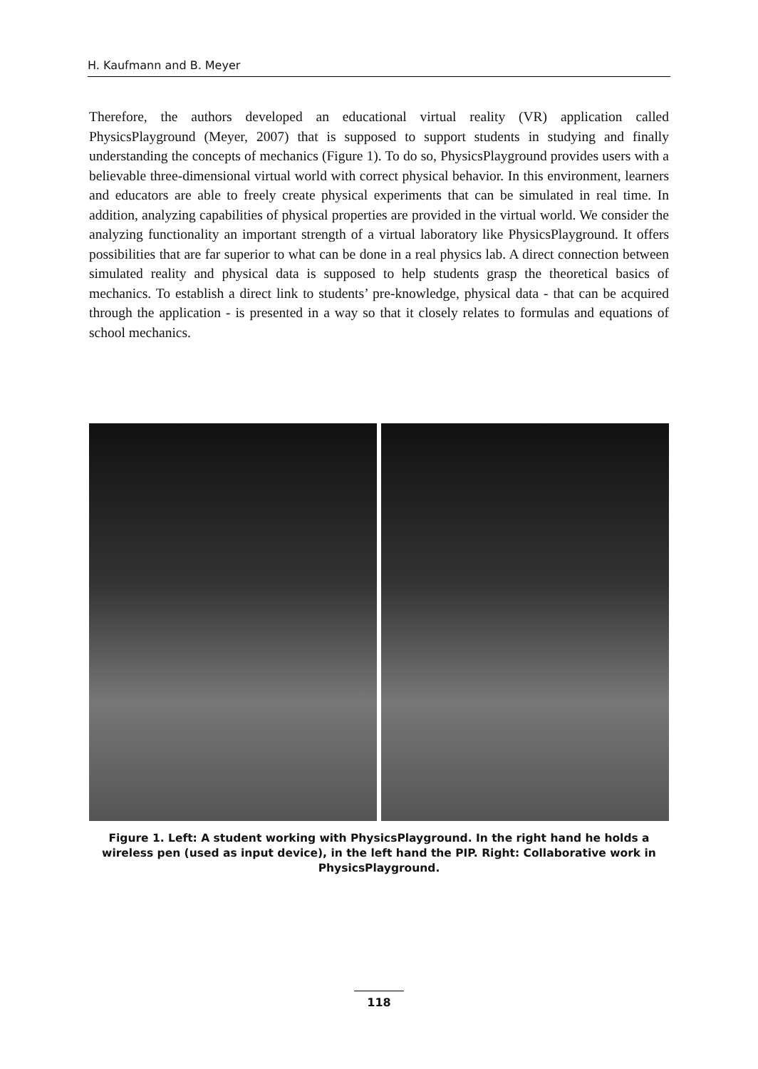H. Kaufmann and B. Meyer
Therefore, the authors developed an educational virtual reality (VR) application called PhysicsPlayground (Meyer, 2007) that is supposed to support students in studying and finally understanding the concepts of mechanics (Figure 1). To do so, PhysicsPlayground provides users with a believable three-dimensional virtual world with correct physical behavior. In this environment, learners and educators are able to freely create physical experiments that can be simulated in real time. In addition, analyzing capabilities of physical properties are provided in the virtual world. We consider the analyzing functionality an important strength of a virtual laboratory like PhysicsPlayground. It offers possibilities that are far superior to what can be done in a real physics lab. A direct connection between simulated reality and physical data is supposed to help students grasp the theoretical basics of mechanics. To establish a direct link to students’ pre-knowledge, physical data - that can be acquired through the application - is presented in a way so that it closely relates to formulas and equations of school mechanics.
Figure 1. Left: A student working with PhysicsPlayground. In the right hand he holds a wireless pen (used as input device), in the left hand the PIP. Right: Collaborative work in PhysicsPlayground.
118